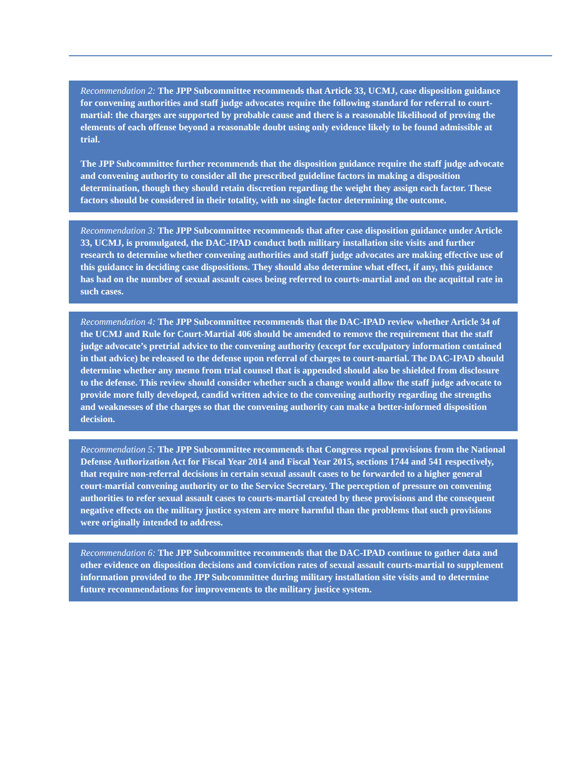Recommendation 2: The JPP Subcommittee recommends that Article 33, UCMJ, case disposition guidance for convening authorities and staff judge advocates require the following standard for referral to court-martial: the charges are supported by probable cause and there is a reasonable likelihood of proving the elements of each offense beyond a reasonable doubt using only evidence likely to be found admissible at trial.
The JPP Subcommittee further recommends that the disposition guidance require the staff judge advocate and convening authority to consider all the prescribed guideline factors in making a disposition determination, though they should retain discretion regarding the weight they assign each factor. These factors should be considered in their totality, with no single factor determining the outcome.
Recommendation 3: The JPP Subcommittee recommends that after case disposition guidance under Article 33, UCMJ, is promulgated, the DAC-IPAD conduct both military installation site visits and further research to determine whether convening authorities and staff judge advocates are making effective use of this guidance in deciding case dispositions. They should also determine what effect, if any, this guidance has had on the number of sexual assault cases being referred to courts-martial and on the acquittal rate in such cases.
Recommendation 4: The JPP Subcommittee recommends that the DAC-IPAD review whether Article 34 of the UCMJ and Rule for Court-Martial 406 should be amended to remove the requirement that the staff judge advocate’s pretrial advice to the convening authority (except for exculpatory information contained in that advice) be released to the defense upon referral of charges to court-martial. The DAC-IPAD should determine whether any memo from trial counsel that is appended should also be shielded from disclosure to the defense. This review should consider whether such a change would allow the staff judge advocate to provide more fully developed, candid written advice to the convening authority regarding the strengths and weaknesses of the charges so that the convening authority can make a better-informed disposition decision.
Recommendation 5: The JPP Subcommittee recommends that Congress repeal provisions from the National Defense Authorization Act for Fiscal Year 2014 and Fiscal Year 2015, sections 1744 and 541 respectively, that require non-referral decisions in certain sexual assault cases to be forwarded to a higher general court-martial convening authority or to the Service Secretary. The perception of pressure on convening authorities to refer sexual assault cases to courts-martial created by these provisions and the consequent negative effects on the military justice system are more harmful than the problems that such provisions were originally intended to address.
Recommendation 6: The JPP Subcommittee recommends that the DAC-IPAD continue to gather data and other evidence on disposition decisions and conviction rates of sexual assault courts-martial to supplement information provided to the JPP Subcommittee during military installation site visits and to determine future recommendations for improvements to the military justice system.